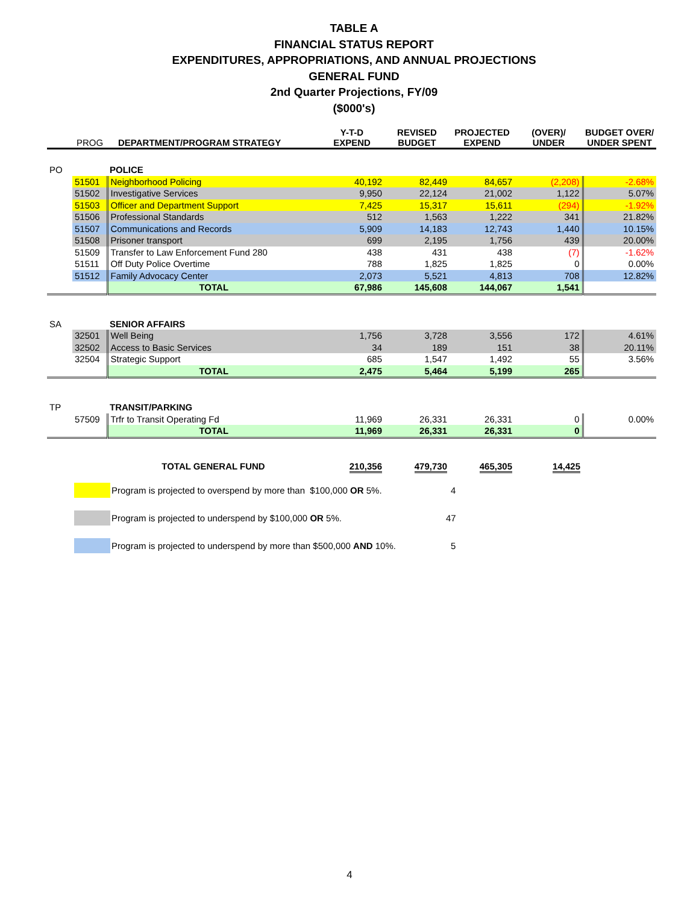TABLE A
FINANCIAL STATUS REPORT
EXPENDITURES, APPROPRIATIONS, AND ANNUAL PROJECTIONS
GENERAL FUND
2nd Quarter Projections, FY/09
($000's)
| | PROG | DEPARTMENT/PROGRAM STRATEGY | Y-T-D EXPEND | REVISED BUDGET | PROJECTED EXPEND | (OVER)/ UNDER | BUDGET OVER/ UNDER SPENT |
| --- | --- | --- | --- | --- | --- | --- | --- |
| PO | | POLICE | | | | | |
| | 51501 | Neighborhood Policing | 40,192 | 82,449 | 84,657 | (2,208) | -2.68% |
| | 51502 | Investigative Services | 9,950 | 22,124 | 21,002 | 1,122 | 5.07% |
| | 51503 | Officer and Department Support | 7,425 | 15,317 | 15,611 | (294) | -1.92% |
| | 51506 | Professional Standards | 512 | 1,563 | 1,222 | 341 | 21.82% |
| | 51507 | Communications and Records | 5,909 | 14,183 | 12,743 | 1,440 | 10.15% |
| | 51508 | Prisoner transport | 699 | 2,195 | 1,756 | 439 | 20.00% |
| | 51509 | Transfer to Law Enforcement Fund 280 | 438 | 431 | 438 | (7) | -1.62% |
| | 51511 | Off Duty Police Overtime | 788 | 1,825 | 1,825 | 0 | 0.00% |
| | 51512 | Family Advocacy Center | 2,073 | 5,521 | 4,813 | 708 | 12.82% |
| | | TOTAL | 67,986 | 145,608 | 144,067 | 1,541 | |
| SA | | SENIOR AFFAIRS | | | | | |
| | 32501 | Well Being | 1,756 | 3,728 | 3,556 | 172 | 4.61% |
| | 32502 | Access to Basic Services | 34 | 189 | 151 | 38 | 20.11% |
| | 32504 | Strategic Support | 685 | 1,547 | 1,492 | 55 | 3.56% |
| | | TOTAL | 2,475 | 5,464 | 5,199 | 265 | |
| TP | | TRANSIT/PARKING | | | | | |
| | 57509 | Trfr to Transit Operating Fd | 11,969 | 26,331 | 26,331 | 0 | 0.00% |
| | | TOTAL | 11,969 | 26,331 | 26,331 | 0 | |
| | | TOTAL GENERAL FUND | 210,356 | 479,730 | 465,305 | 14,425 | |
Program is projected to overspend by more than $100,000 OR 5%. 4
Program is projected to underspend by $100,000 OR 5%. 47
Program is projected to underspend by more than $500,000 AND 10%. 5
4